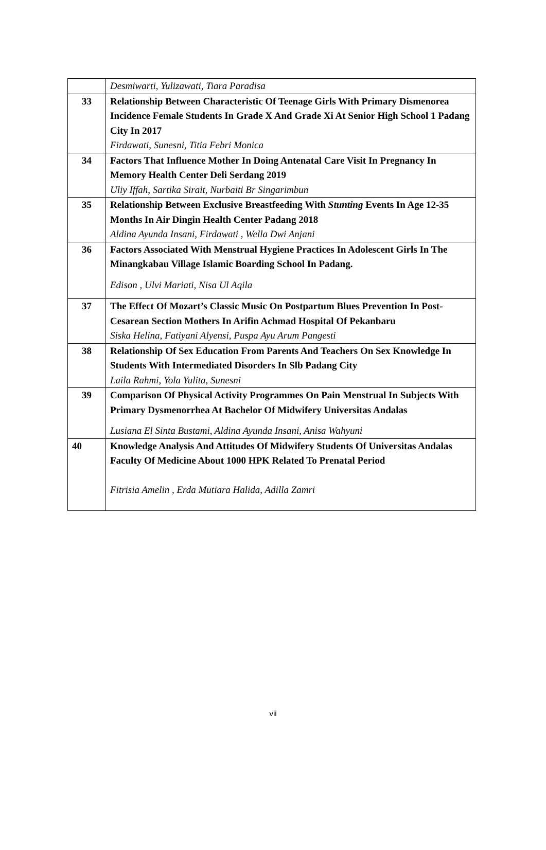| | Desmiwarti, Yulizawati, Tiara Paradisa |
| 33 | Relationship Between Characteristic Of Teenage Girls With Primary Dismenorea Incidence Female Students In Grade X And Grade Xi At Senior High School 1 Padang City In 2017 Firdawati, Sunesni, Titia Febri Monica |
| 34 | Factors That Influence Mother In Doing Antenatal Care Visit In Pregnancy In Memory Health Center Deli Serdang 2019 Uliy Iffah, Sartika Sirait, Nurbaiti Br Singarimbun |
| 35 | Relationship Between Exclusive Breastfeeding With Stunting Events In Age 12-35 Months In Air Dingin Health Center Padang 2018 Aldina Ayunda Insani, Firdawati , Wella Dwi Anjani |
| 36 | Factors Associated With Menstrual Hygiene Practices In Adolescent Girls In The Minangkabau Village Islamic Boarding School In Padang. Edison , Ulvi Mariati, Nisa Ul Aqila |
| 37 | The Effect Of Mozart’s Classic Music On Postpartum Blues Prevention In Post-Cesarean Section Mothers In Arifin Achmad Hospital Of Pekanbaru Siska Helina, Fatiyani Alyensi, Puspa Ayu Arum Pangesti |
| 38 | Relationship Of Sex Education From Parents And Teachers On Sex Knowledge In Students With Intermediated Disorders In Slb Padang City Laila Rahmi, Yola Yulita, Sunesni |
| 39 | Comparison Of Physical Activity Programmes On Pain Menstrual In Subjects With Primary Dysmenorrhea At Bachelor Of Midwifery Universitas Andalas Lusiana El Sinta Bustami, Aldina Ayunda Insani, Anisa Wahyuni |
| 40 | Knowledge Analysis And Attitudes Of Midwifery Students Of Universitas Andalas Faculty Of Medicine About 1000 HPK Related To Prenatal Period Fitrisia Amelin , Erda Mutiara Halida, Adilla Zamri |
vii